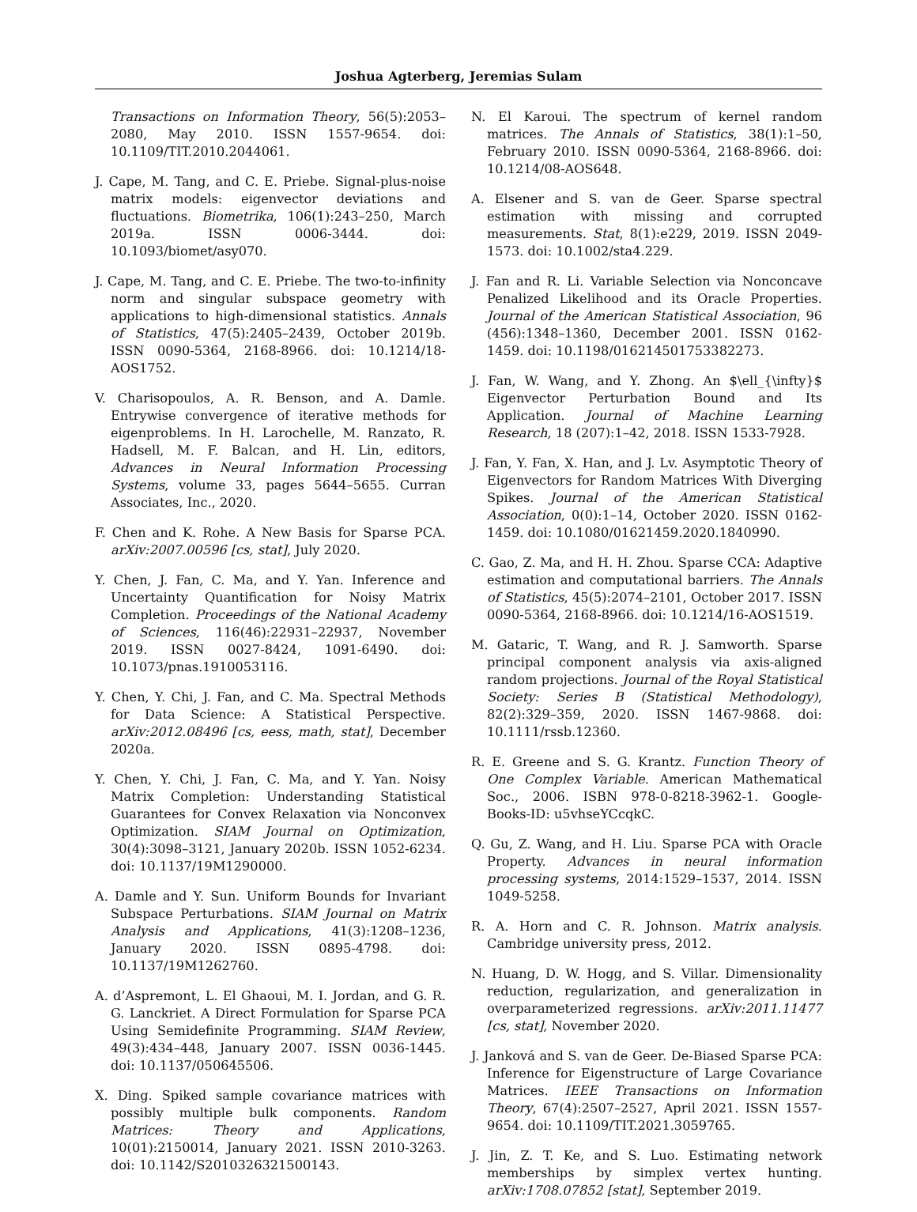Joshua Agterberg, Jeremias Sulam
Transactions on Information Theory, 56(5):2053–2080, May 2010. ISSN 1557-9654. doi: 10.1109/TIT.2010.2044061.
J. Cape, M. Tang, and C. E. Priebe. Signal-plus-noise matrix models: eigenvector deviations and fluctuations. Biometrika, 106(1):243–250, March 2019a. ISSN 0006-3444. doi: 10.1093/biomet/asy070.
J. Cape, M. Tang, and C. E. Priebe. The two-to-infinity norm and singular subspace geometry with applications to high-dimensional statistics. Annals of Statistics, 47(5):2405–2439, October 2019b. ISSN 0090-5364, 2168-8966. doi: 10.1214/18-AOS1752.
V. Charisopoulos, A. R. Benson, and A. Damle. Entrywise convergence of iterative methods for eigenproblems. In H. Larochelle, M. Ranzato, R. Hadsell, M. F. Balcan, and H. Lin, editors, Advances in Neural Information Processing Systems, volume 33, pages 5644–5655. Curran Associates, Inc., 2020.
F. Chen and K. Rohe. A New Basis for Sparse PCA. arXiv:2007.00596 [cs, stat], July 2020.
Y. Chen, J. Fan, C. Ma, and Y. Yan. Inference and Uncertainty Quantification for Noisy Matrix Completion. Proceedings of the National Academy of Sciences, 116(46):22931–22937, November 2019. ISSN 0027-8424, 1091-6490. doi: 10.1073/pnas.1910053116.
Y. Chen, Y. Chi, J. Fan, and C. Ma. Spectral Methods for Data Science: A Statistical Perspective. arXiv:2012.08496 [cs, eess, math, stat], December 2020a.
Y. Chen, Y. Chi, J. Fan, C. Ma, and Y. Yan. Noisy Matrix Completion: Understanding Statistical Guarantees for Convex Relaxation via Nonconvex Optimization. SIAM Journal on Optimization, 30(4):3098–3121, January 2020b. ISSN 1052-6234. doi: 10.1137/19M1290000.
A. Damle and Y. Sun. Uniform Bounds for Invariant Subspace Perturbations. SIAM Journal on Matrix Analysis and Applications, 41(3):1208–1236, January 2020. ISSN 0895-4798. doi: 10.1137/19M1262760.
A. d’Aspremont, L. El Ghaoui, M. I. Jordan, and G. R. G. Lanckriet. A Direct Formulation for Sparse PCA Using Semidefinite Programming. SIAM Review, 49(3):434–448, January 2007. ISSN 0036-1445. doi: 10.1137/050645506.
X. Ding. Spiked sample covariance matrices with possibly multiple bulk components. Random Matrices: Theory and Applications, 10(01):2150014, January 2021. ISSN 2010-3263. doi: 10.1142/S2010326321500143.
N. El Karoui. The spectrum of kernel random matrices. The Annals of Statistics, 38(1):1–50, February 2010. ISSN 0090-5364, 2168-8966. doi: 10.1214/08-AOS648.
A. Elsener and S. van de Geer. Sparse spectral estimation with missing and corrupted measurements. Stat, 8(1):e229, 2019. ISSN 2049-1573. doi: 10.1002/sta4.229.
J. Fan and R. Li. Variable Selection via Nonconcave Penalized Likelihood and its Oracle Properties. Journal of the American Statistical Association, 96 (456):1348–1360, December 2001. ISSN 0162-1459. doi: 10.1198/016214501753382273.
J. Fan, W. Wang, and Y. Zhong. An $\ell_{\infty}$ Eigenvector Perturbation Bound and Its Application. Journal of Machine Learning Research, 18 (207):1–42, 2018. ISSN 1533-7928.
J. Fan, Y. Fan, X. Han, and J. Lv. Asymptotic Theory of Eigenvectors for Random Matrices With Diverging Spikes. Journal of the American Statistical Association, 0(0):1–14, October 2020. ISSN 0162-1459. doi: 10.1080/01621459.2020.1840990.
C. Gao, Z. Ma, and H. H. Zhou. Sparse CCA: Adaptive estimation and computational barriers. The Annals of Statistics, 45(5):2074–2101, October 2017. ISSN 0090-5364, 2168-8966. doi: 10.1214/16-AOS1519.
M. Gataric, T. Wang, and R. J. Samworth. Sparse principal component analysis via axis-aligned random projections. Journal of the Royal Statistical Society: Series B (Statistical Methodology), 82(2):329–359, 2020. ISSN 1467-9868. doi: 10.1111/rssb.12360.
R. E. Greene and S. G. Krantz. Function Theory of One Complex Variable. American Mathematical Soc., 2006. ISBN 978-0-8218-3962-1. Google-Books-ID: u5vhseYCcqkC.
Q. Gu, Z. Wang, and H. Liu. Sparse PCA with Oracle Property. Advances in neural information processing systems, 2014:1529–1537, 2014. ISSN 1049-5258.
R. A. Horn and C. R. Johnson. Matrix analysis. Cambridge university press, 2012.
N. Huang, D. W. Hogg, and S. Villar. Dimensionality reduction, regularization, and generalization in overparameterized regressions. arXiv:2011.11477 [cs, stat], November 2020.
J. Janková and S. van de Geer. De-Biased Sparse PCA: Inference for Eigenstructure of Large Covariance Matrices. IEEE Transactions on Information Theory, 67(4):2507–2527, April 2021. ISSN 1557-9654. doi: 10.1109/TIT.2021.3059765.
J. Jin, Z. T. Ke, and S. Luo. Estimating network memberships by simplex vertex hunting. arXiv:1708.07852 [stat], September 2019.